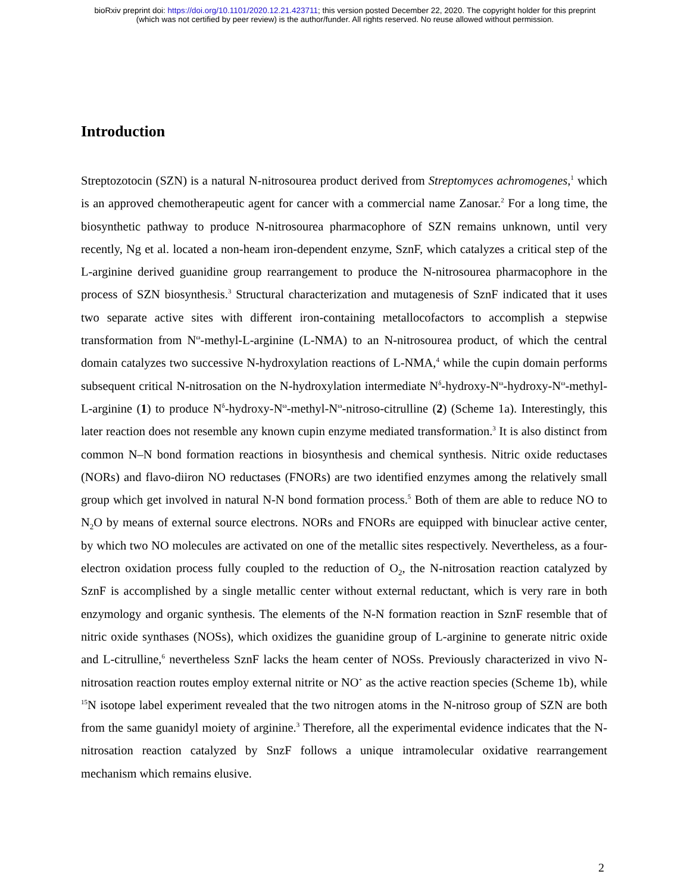bioRxiv preprint doi: https://doi.org/10.1101/2020.12.21.423711; this version posted December 22, 2020. The copyright holder for this preprint
(which was not certified by peer review) is the author/funder. All rights reserved. No reuse allowed without permission.
Introduction
Streptozotocin (SZN) is a natural N-nitrosourea product derived from Streptomyces achromogenes,<sup>1</sup> which is an approved chemotherapeutic agent for cancer with a commercial name Zanosar.<sup>2</sup> For a long time, the biosynthetic pathway to produce N-nitrosourea pharmacophore of SZN remains unknown, until very recently, Ng et al. located a non-heam iron-dependent enzyme, SznF, which catalyzes a critical step of the L-arginine derived guanidine group rearrangement to produce the N-nitrosourea pharmacophore in the process of SZN biosynthesis.<sup>3</sup> Structural characterization and mutagenesis of SznF indicated that it uses two separate active sites with different iron-containing metallocofactors to accomplish a stepwise transformation from N<sup>ω</sup>-methyl-L-arginine (L-NMA) to an N-nitrosourea product, of which the central domain catalyzes two successive N-hydroxylation reactions of L-NMA,<sup>4</sup> while the cupin domain performs subsequent critical N-nitrosation on the N-hydroxylation intermediate N<sup>δ</sup>-hydroxy-N<sup>ω</sup>-hydroxy-N<sup>ω</sup>-methyl-L-arginine (1) to produce N<sup>δ</sup>-hydroxy-N<sup>ω</sup>-methyl-N<sup>ω</sup>-nitroso-citrulline (2) (Scheme 1a). Interestingly, this later reaction does not resemble any known cupin enzyme mediated transformation.<sup>3</sup> It is also distinct from common N–N bond formation reactions in biosynthesis and chemical synthesis. Nitric oxide reductases (NORs) and flavo-diiron NO reductases (FNORs) are two identified enzymes among the relatively small group which get involved in natural N-N bond formation process.<sup>5</sup> Both of them are able to reduce NO to N<sub>2</sub>O by means of external source electrons. NORs and FNORs are equipped with binuclear active center, by which two NO molecules are activated on one of the metallic sites respectively. Nevertheless, as a four-electron oxidation process fully coupled to the reduction of O<sub>2</sub>, the N-nitrosation reaction catalyzed by SznF is accomplished by a single metallic center without external reductant, which is very rare in both enzymology and organic synthesis. The elements of the N-N formation reaction in SznF resemble that of nitric oxide synthases (NOSs), which oxidizes the guanidine group of L-arginine to generate nitric oxide and L-citrulline,<sup>6</sup> nevertheless SznF lacks the heam center of NOSs. Previously characterized in vivo N-nitrosation reaction routes employ external nitrite or NO<sup>+</sup> as the active reaction species (Scheme 1b), while <sup>15</sup>N isotope label experiment revealed that the two nitrogen atoms in the N-nitroso group of SZN are both from the same guanidyl moiety of arginine.<sup>3</sup> Therefore, all the experimental evidence indicates that the N-nitrosation reaction catalyzed by SnzF follows a unique intramolecular oxidative rearrangement mechanism which remains elusive.
2